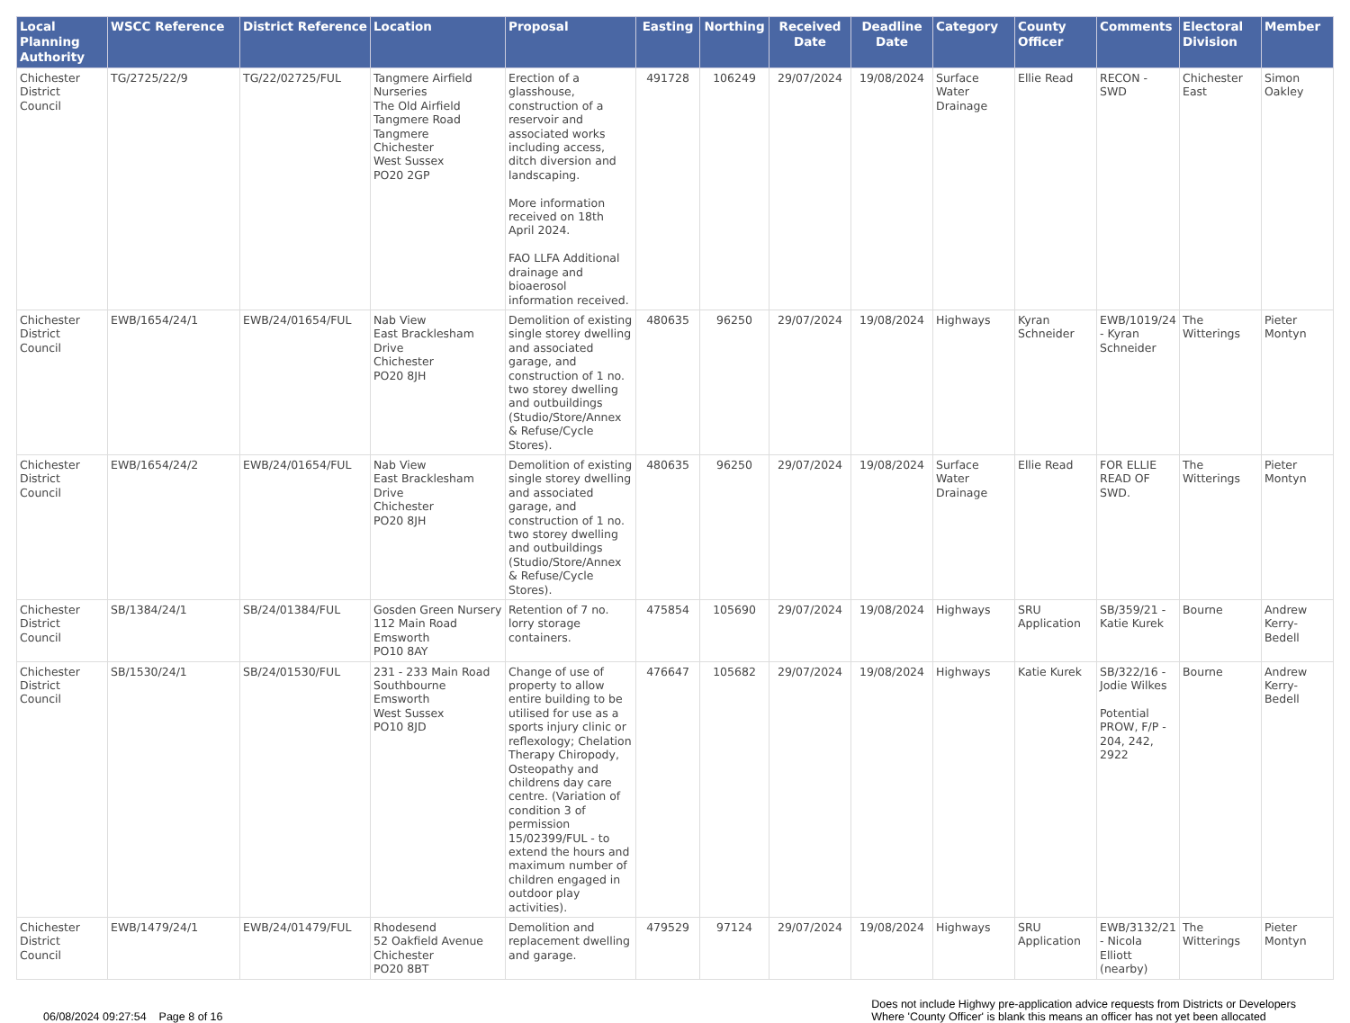| Local Planning Authority | WSCC Reference | District Reference | Location | Proposal | Easting | Northing | Received Date | Deadline Date | Category | County Officer | Comments | Electoral Division | Member |
| --- | --- | --- | --- | --- | --- | --- | --- | --- | --- | --- | --- | --- | --- |
| Chichester District Council | TG/2725/22/9 | TG/22/02725/FUL | Tangmere Airfield Nurseries The Old Airfield Tangmere Road Tangmere Chichester West Sussex PO20 2GP | Erection of a glasshouse, construction of a reservoir and associated works including access, ditch diversion and landscaping. More information received on 18th April 2024. FAO LLFA Additional drainage and bioaerosol information received. | 491728 | 106249 | 29/07/2024 | 19/08/2024 | Surface Water Drainage | Ellie Read | RECON - SWD | Chichester East | Simon Oakley |
| Chichester District Council | EWB/1654/24/1 | EWB/24/01654/FUL | Nab View East Bracklesham Drive Chichester PO20 8JH | Demolition of existing single storey dwelling and associated garage, and construction of 1 no. two storey dwelling and outbuildings (Studio/Store/Annex & Refuse/Cycle Stores). | 480635 | 96250 | 29/07/2024 | 19/08/2024 | Highways | Kyran Schneider | EWB/1019/24 - Kyran Schneider | The Witterings | Pieter Montyn |
| Chichester District Council | EWB/1654/24/2 | EWB/24/01654/FUL | Nab View East Bracklesham Drive Chichester PO20 8JH | Demolition of existing single storey dwelling and associated garage, and construction of 1 no. two storey dwelling and outbuildings (Studio/Store/Annex & Refuse/Cycle Stores). | 480635 | 96250 | 29/07/2024 | 19/08/2024 | Surface Water Drainage | Ellie Read | FOR ELLIE READ OF SWD. | The Witterings | Pieter Montyn |
| Chichester District Council | SB/1384/24/1 | SB/24/01384/FUL | Gosden Green Nursery 112 Main Road Emsworth PO10 8AY | Retention of 7 no. lorry storage containers. | 475854 | 105690 | 29/07/2024 | 19/08/2024 | Highways | SRU Application | SB/359/21 - Katie Kurek | Bourne | Andrew Kerry-Bedell |
| Chichester District Council | SB/1530/24/1 | SB/24/01530/FUL | 231 - 233 Main Road Southbourne Emsworth West Sussex PO10 8JD | Change of use of property to allow entire building to be utilised for use as a sports injury clinic or reflexology; Chelation Therapy Chiropody, Osteopathy and childrens day care centre. (Variation of condition 3 of permission 15/02399/FUL - to extend the hours and maximum number of children engaged in outdoor play activities). | 476647 | 105682 | 29/07/2024 | 19/08/2024 | Highways | Katie Kurek | SB/322/16 - Jodie Wilkes Potential PROW, F/P - 204, 242, 2922 | Bourne | Andrew Kerry-Bedell |
| Chichester District Council | EWB/1479/24/1 | EWB/24/01479/FUL | Rhodesend 52 Oakfield Avenue Chichester PO20 8BT | Demolition and replacement dwelling and garage. | 479529 | 97124 | 29/07/2024 | 19/08/2024 | Highways | SRU Application | EWB/3132/21 - Nicola Elliott (nearby) | The Witterings | Pieter Montyn |
06/08/2024 09:27:54 Page 8 of 16
Does not include Highwy pre-application advice requests from Districts or Developers
Where 'County Officer' is blank this means an officer has not yet been allocated